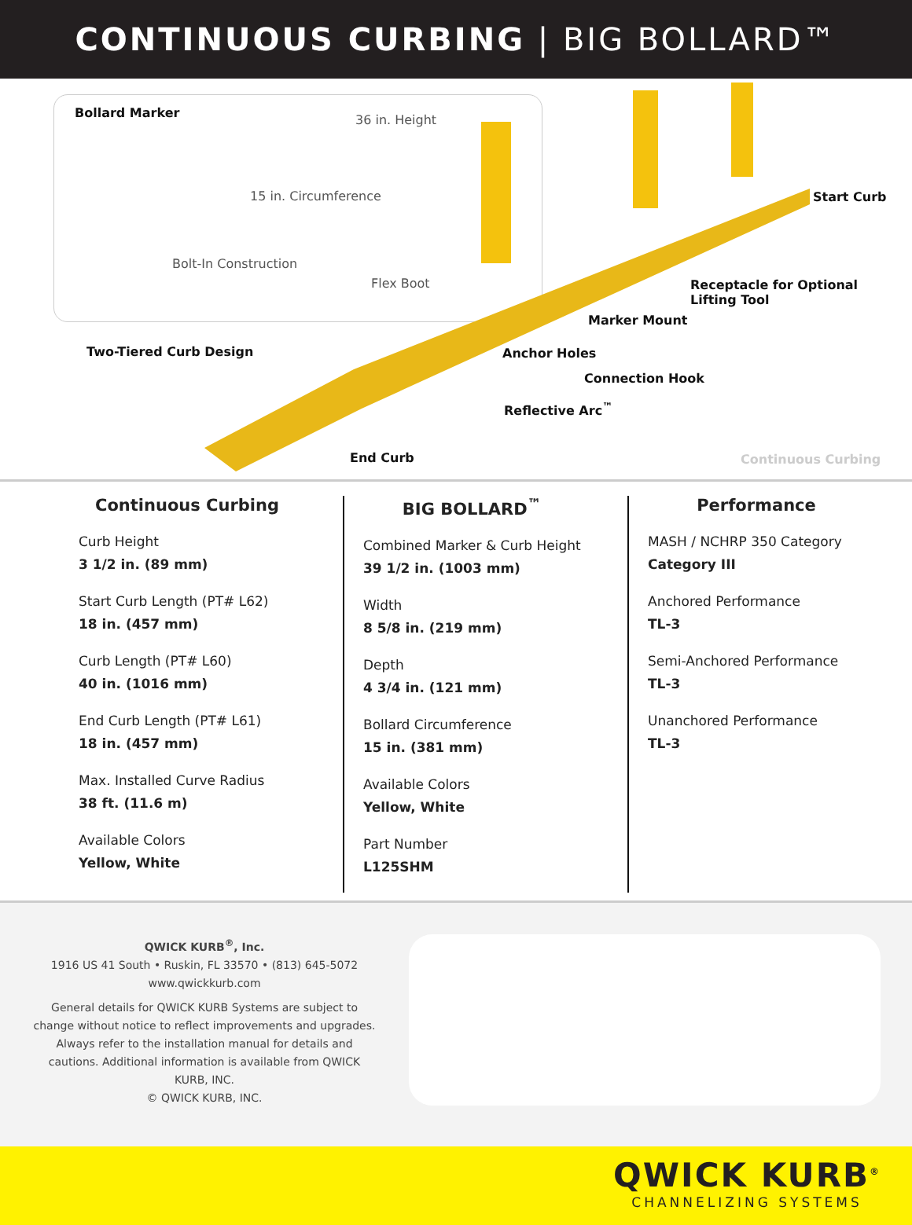CONTINUOUS CURBING | BIG BOLLARD™
Bollard Marker 36 in. Height
15 in. Circumference
Bolt-In Construction
Flex Boot
Start Curb
Receptacle for Optional
Lifting Tool
Marker Mount
Two-Tiered Curb Design Anchor Holes
Connection Hook
Reflective Arc<sup>™</sup>
End Curb Continuous Curbing
Continuous Curbing
Curb Height
3 1/2 in. (89 mm)
Start Curb Length (PT# L62)
18 in. (457 mm)
Curb Length (PT# L60)
40 in. (1016 mm)
End Curb Length (PT# L61)
18 in. (457 mm)
Max. Installed Curve Radius
38 ft. (11.6 m)
Available Colors
Yellow, White
BIG BOLLARD<sup>™</sup>
Combined Marker & Curb Height
39 1/2 in. (1003 mm)
Width
8 5/8 in. (219 mm)
Depth
4 3/4 in. (121 mm)
Bollard Circumference
15 in. (381 mm)
Available Colors
Yellow, White
Part Number
L125SHM
Performance
MASH / NCHRP 350 Category
Category III
Anchored Performance
TL-3
Semi-Anchored Performance
TL-3
Unanchored Performance
TL-3
QWICK KURB<sup>®</sup>, Inc.
1916 US 41 South • Ruskin, FL 33570 • (813) 645-5072
www.qwickkurb.com
General details for QWICK KURB Systems are subject to change without notice to reflect improvements and upgrades. Always refer to the installation manual for details and cautions. Additional information is available from QWICK KURB, INC.
© QWICK KURB, INC.
QWICK KURB<sup>®</sup>
CHANNELIZING SYSTEMS